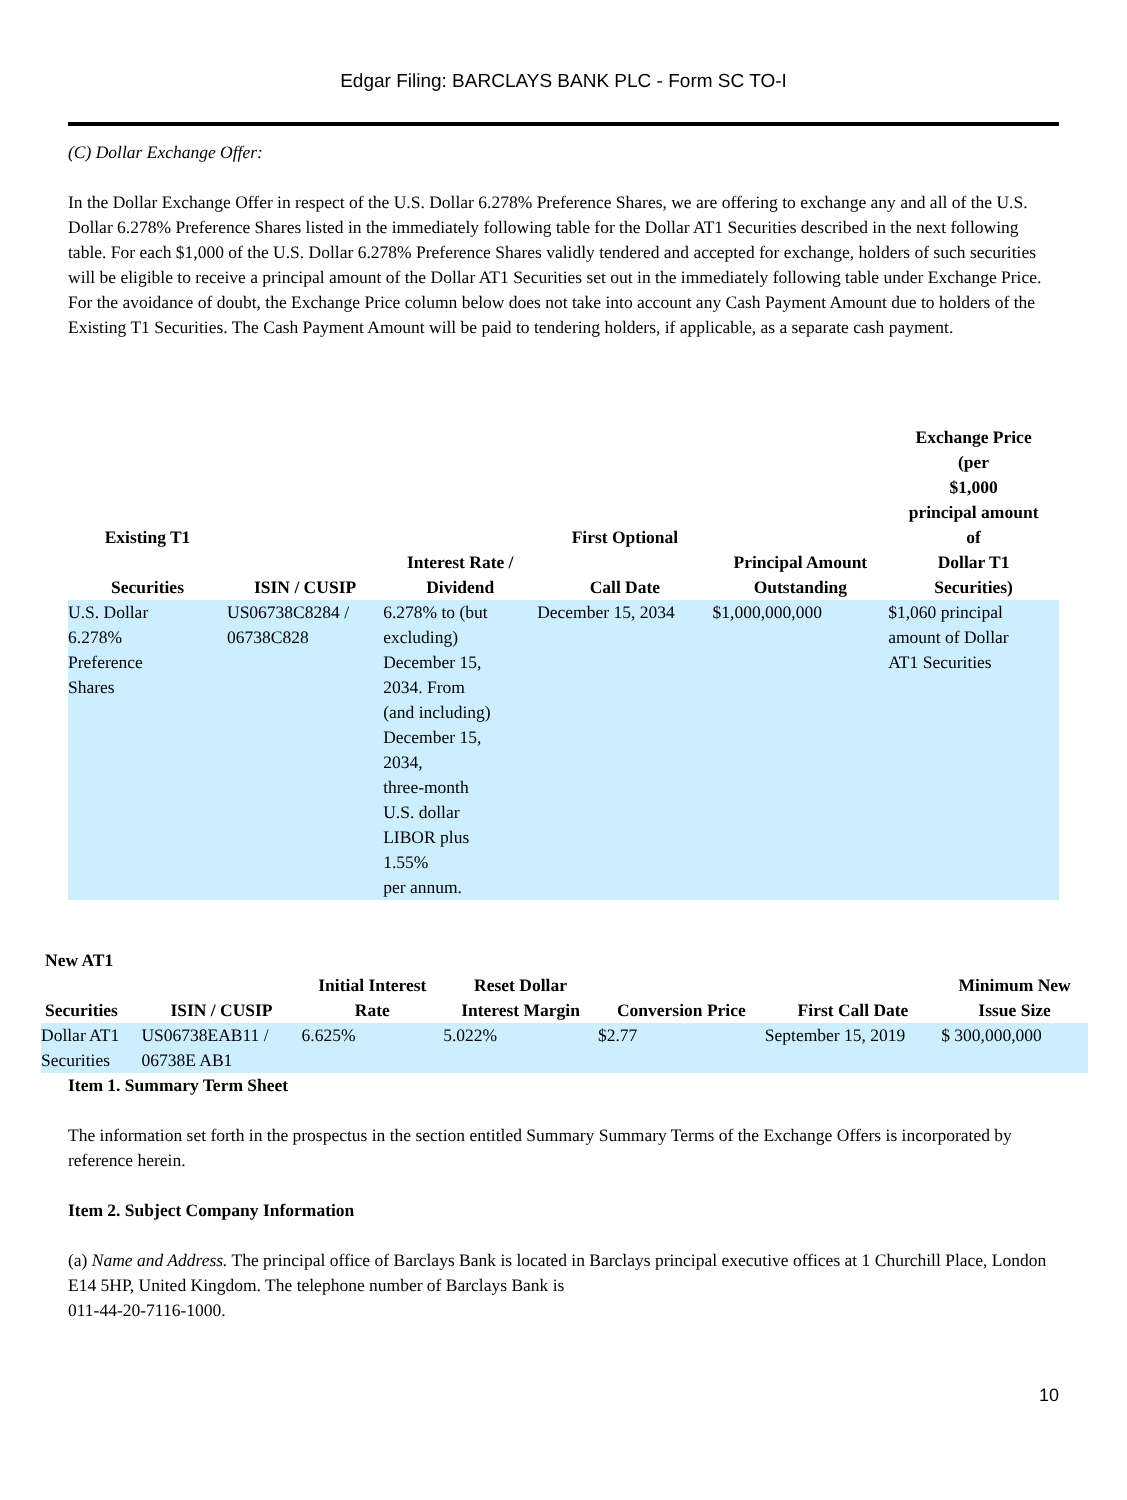Edgar Filing: BARCLAYS BANK PLC - Form SC TO-I
(C) Dollar Exchange Offer:
In the Dollar Exchange Offer in respect of the U.S. Dollar 6.278% Preference Shares, we are offering to exchange any and all of the U.S. Dollar 6.278% Preference Shares listed in the immediately following table for the Dollar AT1 Securities described in the next following table. For each $1,000 of the U.S. Dollar 6.278% Preference Shares validly tendered and accepted for exchange, holders of such securities will be eligible to receive a principal amount of the Dollar AT1 Securities set out in the immediately following table under Exchange Price. For the avoidance of doubt, the Exchange Price column below does not take into account any Cash Payment Amount due to holders of the Existing T1 Securities. The Cash Payment Amount will be paid to tendering holders, if applicable, as a separate cash payment.
| Existing T1 Securities | ISIN / CUSIP | Interest Rate / Dividend | First Optional Call Date | Principal Amount Outstanding | Exchange Price (per $1,000 principal amount of Dollar T1 Securities) |
| --- | --- | --- | --- | --- | --- |
| U.S. Dollar 6.278% Preference Shares | US06738C8284 / 06738C828 | 6.278% to (but excluding) December 15, 2034. From (and including) December 15, 2034, three-month U.S. dollar LIBOR plus 1.55% per annum. | December 15, 2034 | $1,000,000,000 | $1,060 principal amount of Dollar AT1 Securities |
| New AT1 Securities | ISIN / CUSIP | Initial Interest Rate | Reset Dollar Interest Margin | Conversion Price | First Call Date | Minimum New Issue Size |
| --- | --- | --- | --- | --- | --- | --- |
| Dollar AT1 Securities | US06738EAB11 / 06738E AB1 | 6.625% | 5.022% | $2.77 | September 15, 2019 | $ 300,000,000 |
Item 1. Summary Term Sheet
The information set forth in the prospectus in the section entitled Summary Summary Terms of the Exchange Offers is incorporated by reference herein.
Item 2. Subject Company Information
(a) Name and Address. The principal office of Barclays Bank is located in Barclays principal executive offices at 1 Churchill Place, London E14 5HP, United Kingdom. The telephone number of Barclays Bank is
011-44-20-7116-1000.
10